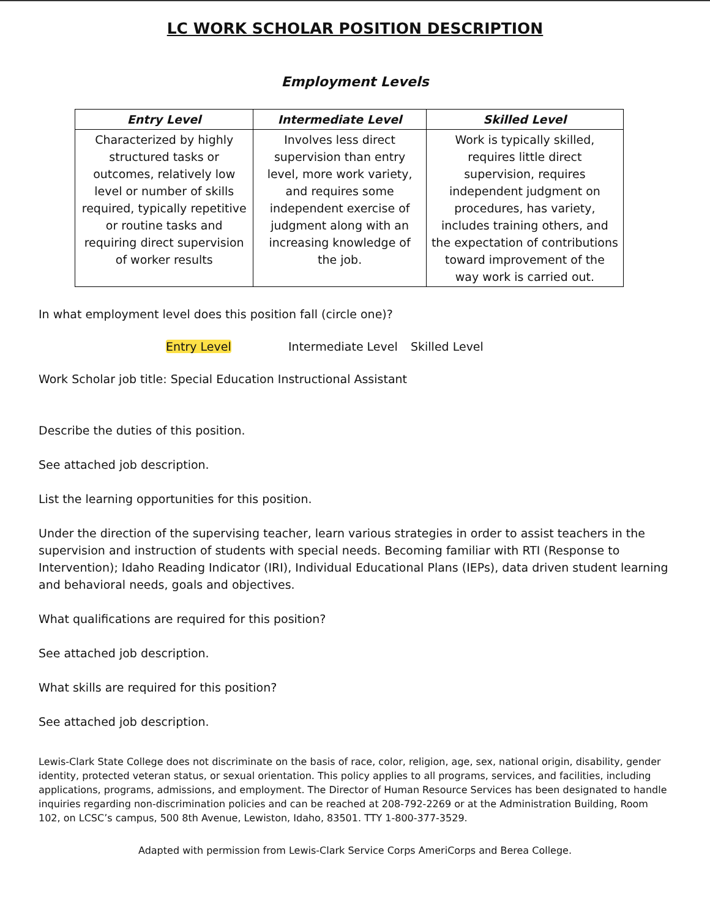LC WORK SCHOLAR POSITION DESCRIPTION
Employment Levels
| Entry Level | Intermediate Level | Skilled Level |
| --- | --- | --- |
| Characterized by highly structured tasks or outcomes, relatively low level or number of skills required, typically repetitive or routine tasks and requiring direct supervision of worker results | Involves less direct supervision than entry level, more work variety, and requires some independent exercise of judgment along with an increasing knowledge of the job. | Work is typically skilled, requires little direct supervision, requires independent judgment on procedures, has variety, includes training others, and the expectation of contributions toward improvement of the way work is carried out. |
In what employment level does this position fall (circle one)?
Entry Level Intermediate Level Skilled Level
Work Scholar job title: Special Education Instructional Assistant
Describe the duties of this position.
See attached job description.
List the learning opportunities for this position.
Under the direction of the supervising teacher, learn various strategies in order to assist teachers in the supervision and instruction of students with special needs. Becoming familiar with RTI (Response to Intervention); Idaho Reading Indicator (IRI), Individual Educational Plans (IEPs), data driven student learning and behavioral needs, goals and objectives.
What qualifications are required for this position?
See attached job description.
What skills are required for this position?
See attached job description.
Lewis-Clark State College does not discriminate on the basis of race, color, religion, age, sex, national origin, disability, gender identity, protected veteran status, or sexual orientation. This policy applies to all programs, services, and facilities, including applications, programs, admissions, and employment. The Director of Human Resource Services has been designated to handle inquiries regarding non-discrimination policies and can be reached at 208-792-2269 or at the Administration Building, Room 102, on LCSC’s campus, 500 8th Avenue, Lewiston, Idaho, 83501. TTY 1-800-377-3529.
Adapted with permission from Lewis-Clark Service Corps AmeriCorps and Berea College.